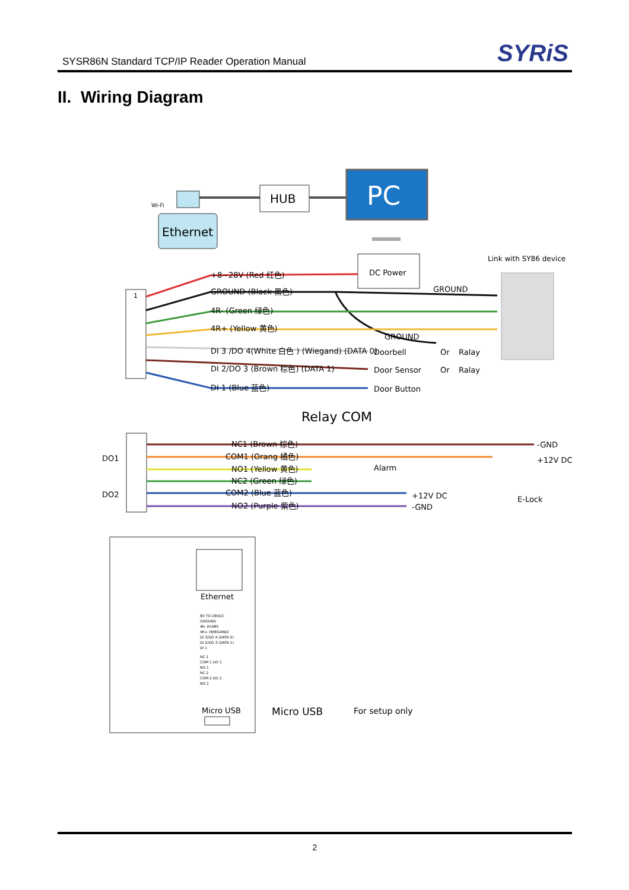SYSR86N Standard TCP/IP Reader Operation Manual
SYRiS
II. Wiring Diagram
Ethernet
Wi-Fi
HUB
PC
DC Power
Link with SY86 device
1
+8~28V (Red 红色)
GROUND (Black 黑色)
GROUND
4R- (Green 绿色)
4R+ (Yellow 黄色)
GROUND
DI 3 /DO 4(White 白色 ) (Wiegand) (DATA 0)
DI 2/DO 3 (Brown 棕色) (DATA 1)
DI 1 (Blue 蓝色)
Doorbell
Door Sensor
Door Button
Or
Ralay
Or
Ralay
Relay COM
DO1
DO2
NC1 (Brown 棕色)
COM1 (Orang 橘色)
NO1 (Yellow 黄色)
NC2 (Green 绿色)
COM2 (Blue 蓝色)
NO2 (Purple 紫色)
-GND
+12V DC
Alarm
+12V DC
-GND
E-Lock
Ethernet
Micro USB
8V TO 28VDC
GROUND
4R- RS485
4R+ (WIEGAND)
DI 3/DO 4 (DATA 0)
DI 2/DO 3 (DATA 1)
DI 1
NC 1
COM 1 DO 1
NO 1
NC 2
COM 2 DO 2
NO 2
Micro USB
For setup only
2